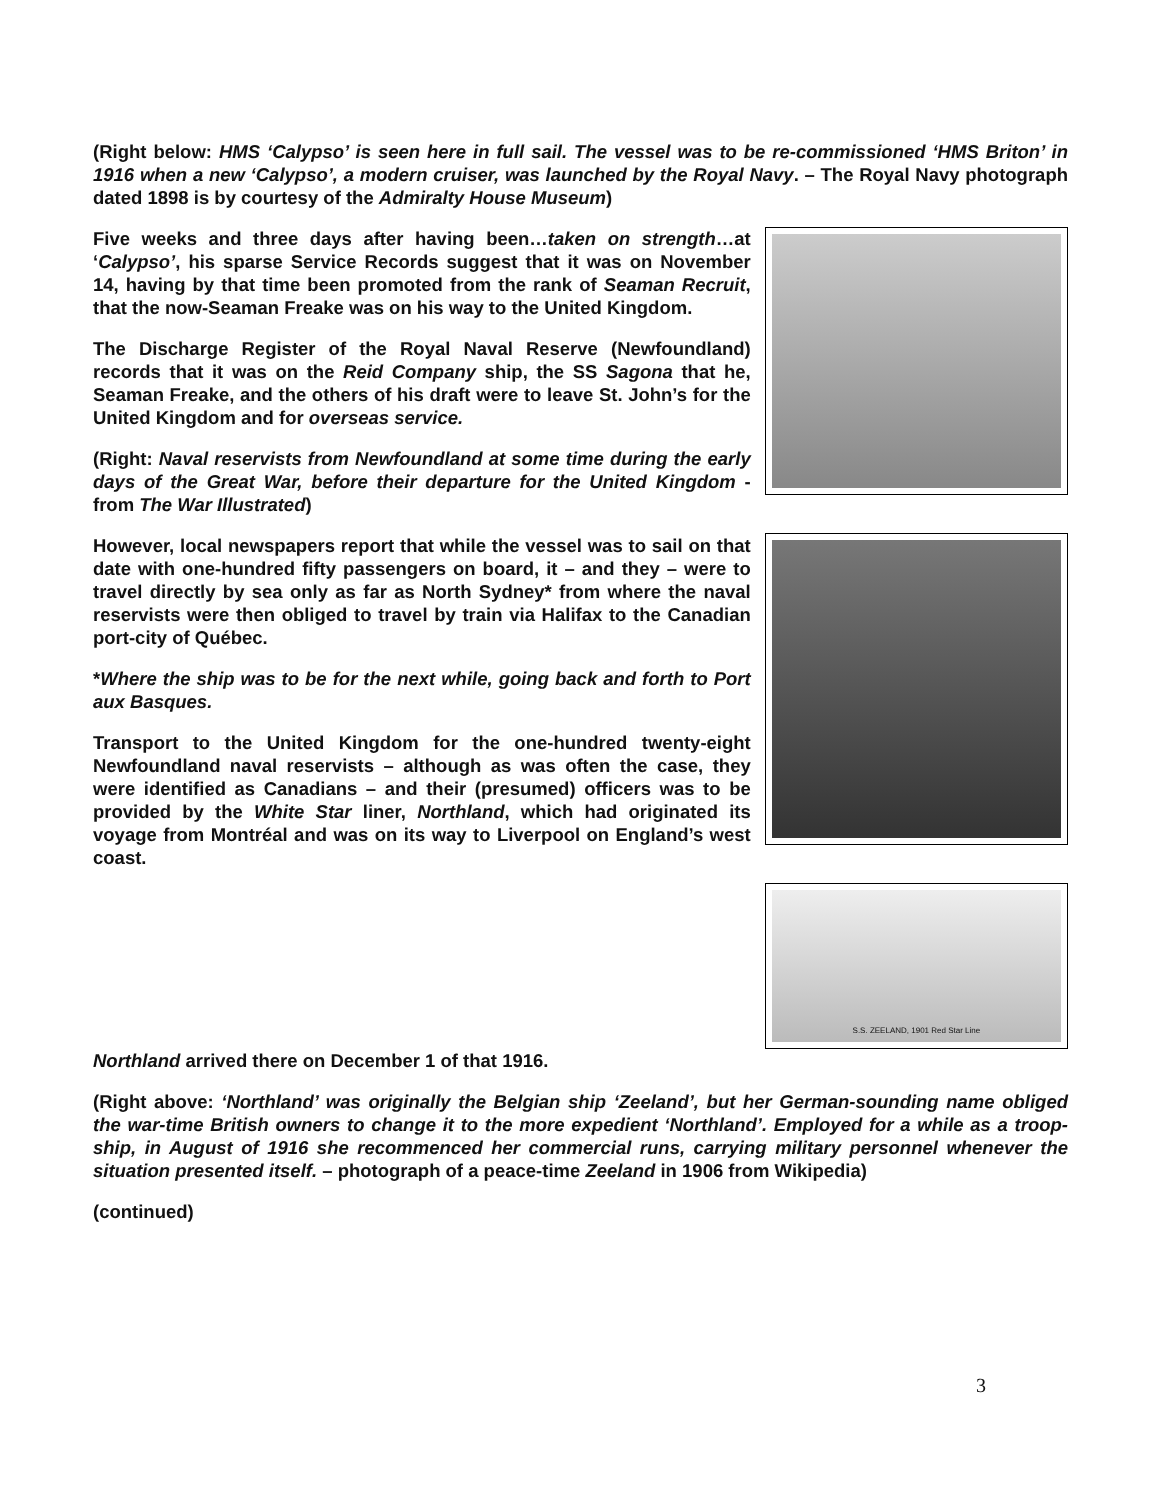(Right below: HMS ‘Calypso’ is seen here in full sail. The vessel was to be re-commissioned ‘HMS Briton’ in 1916 when a new ‘Calypso’, a modern cruiser, was launched by the Royal Navy. – The Royal Navy photograph dated 1898 is by courtesy of the Admiralty House Museum)
Five weeks and three days after having been…taken on strength…at ‘Calypso’, his sparse Service Records suggest that it was on November 14, having by that time been promoted from the rank of Seaman Recruit, that the now-Seaman Freake was on his way to the United Kingdom.
The Discharge Register of the Royal Naval Reserve (Newfoundland) records that it was on the Reid Company ship, the SS Sagona that he, Seaman Freake, and the others of his draft were to leave St. John’s for the United Kingdom and for overseas service.
(Right: Naval reservists from Newfoundland at some time during the early days of the Great War, before their departure for the United Kingdom - from The War Illustrated)
However, local newspapers report that while the vessel was to sail on that date with one-hundred fifty passengers on board, it – and they – were to travel directly by sea only as far as North Sydney* from where the naval reservists were then obliged to travel by train via Halifax to the Canadian port-city of Québec.
*Where the ship was to be for the next while, going back and forth to Port aux Basques.
Transport to the United Kingdom for the one-hundred twenty-eight Newfoundland naval reservists – although as was often the case, they were identified as Canadians – and their (presumed) officers was to be provided by the White Star liner, Northland, which had originated its voyage from Montréal and was on its way to Liverpool on England’s west coast.
S.S. ZEELAND, 1901 Red Star Line
Northland arrived there on December 1 of that 1916.
(Right above: ‘Northland’ was originally the Belgian ship ‘Zeeland’, but her German-sounding name obliged the war-time British owners to change it to the more expedient ‘Northland’. Employed for a while as a troop-ship, in August of 1916 she recommenced her commercial runs, carrying military personnel whenever the situation presented itself. – photograph of a peace-time Zeeland in 1906 from Wikipedia)
(continued)
3